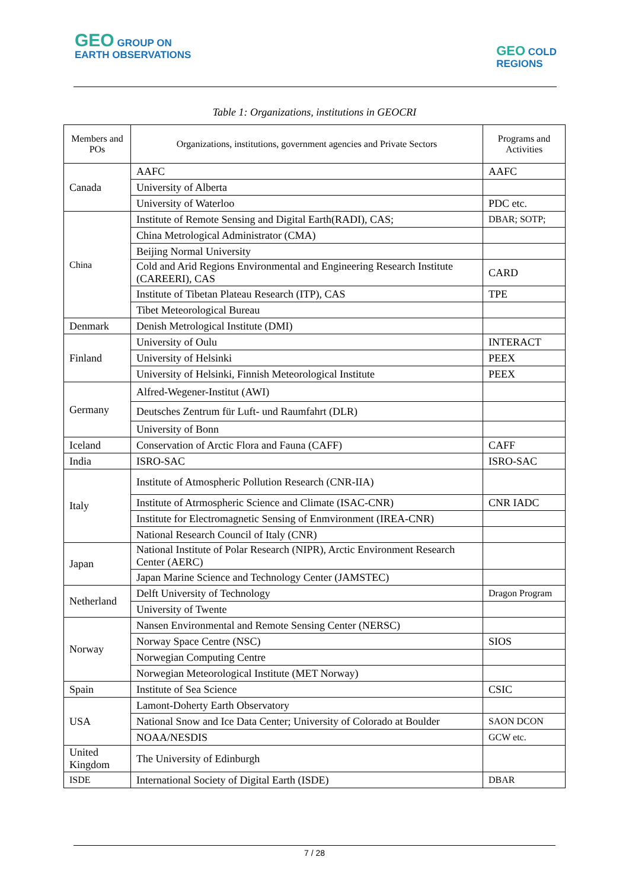GEO GROUP ON
EARTH OBSERVATIONS
GEO COLD
REGIONS
Table 1: Organizations, institutions in GEOCRI
| Members and POs | Organizations, institutions, government agencies and Private Sectors | Programs and Activities |
| --- | --- | --- |
| Canada | AAFC | AAFC |
| | University of Alberta | |
| | University of Waterloo | PDC etc. |
| China | Institute of Remote Sensing and Digital Earth(RADI), CAS; | DBAR; SOTP; |
| | China Metrological Administrator (CMA) | |
| | Beijing Normal University | |
| | Cold and Arid Regions Environmental and Engineering Research Institute (CAREERI), CAS | CARD |
| | Institute of Tibetan Plateau Research (ITP), CAS | TPE |
| | Tibet Meteorological Bureau | |
| Denmark | Denish Metrological Institute (DMI) | |
| Finland | University of Oulu | INTERACT |
| | University of Helsinki | PEEX |
| | University of Helsinki, Finnish Meteorological Institute | PEEX |
| Germany | Alfred-Wegener-Institut (AWI) | |
| | Deutsches Zentrum für Luft- und Raumfahrt (DLR) | |
| | University of Bonn | |
| Iceland | Conservation of Arctic Flora and Fauna (CAFF) | CAFF |
| India | ISRO-SAC | ISRO-SAC |
| Italy | Institute of Atmospheric Pollution Research (CNR-IIA) | |
| | Institute of Atrmospheric Science and Climate (ISAC-CNR) | CNR IADC |
| | Institute for Electromagnetic Sensing of Enmvironment (IREA-CNR) | |
| | National Research Council of Italy (CNR) | |
| Japan | National Institute of Polar Research (NIPR), Arctic Environment Research Center (AERC) | |
| | Japan Marine Science and Technology Center (JAMSTEC) | |
| Netherland | Delft University of Technology | Dragon Program |
| | University of Twente | |
| Norway | Nansen Environmental and Remote Sensing Center (NERSC) | |
| | Norway Space Centre (NSC) | SIOS |
| | Norwegian Computing Centre | |
| | Norwegian Meteorological Institute (MET Norway) | |
| Spain | Institute of Sea Science | CSIC |
| USA | Lamont-Doherty Earth Observatory | |
| | National Snow and Ice Data Center; University of Colorado at Boulder | SAON DCON |
| | NOAA/NESDIS | GCW etc. |
| United Kingdom | The University of Edinburgh | |
| ISDE | International Society of Digital Earth (ISDE) | DBAR |
7 / 28